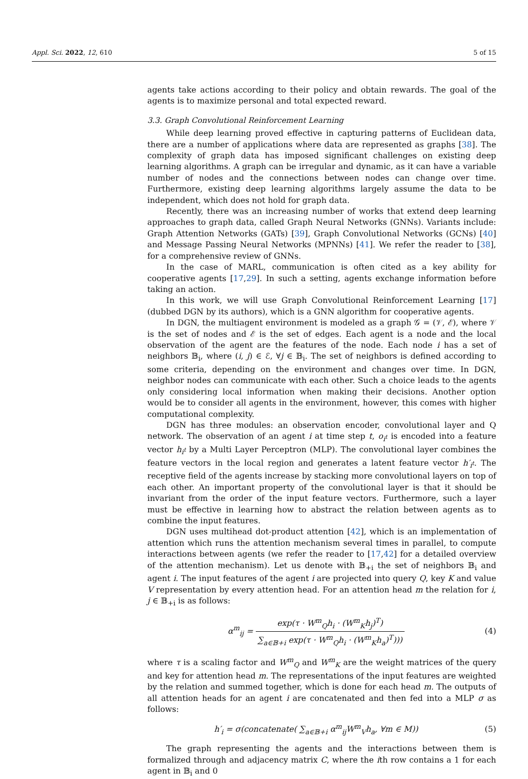Appl. Sci. 2022, 12, 610 5 of 15
agents take actions according to their policy and obtain rewards. The goal of the agents is to maximize personal and total expected reward.
3.3. Graph Convolutional Reinforcement Learning
While deep learning proved effective in capturing patterns of Euclidean data, there are a number of applications where data are represented as graphs [38]. The complexity of graph data has imposed significant challenges on existing deep learning algorithms. A graph can be irregular and dynamic, as it can have a variable number of nodes and the connections between nodes can change over time. Furthermore, existing deep learning algorithms largely assume the data to be independent, which does not hold for graph data.
Recently, there was an increasing number of works that extend deep learning approaches to graph data, called Graph Neural Networks (GNNs). Variants include: Graph Attention Networks (GATs) [39], Graph Convolutional Networks (GCNs) [40] and Message Passing Neural Networks (MPNNs) [41]. We refer the reader to [38], for a comprehensive review of GNNs.
In the case of MARL, communication is often cited as a key ability for cooperative agents [17,29]. In such a setting, agents exchange information before taking an action.
In this work, we will use Graph Convolutional Reinforcement Learning [17] (dubbed DGN by its authors), which is a GNN algorithm for cooperative agents.
In DGN, the multiagent environment is modeled as a graph 𝒢 = (𝒱, ℰ), where 𝒱 is the set of nodes and ℰ is the set of edges. Each agent is a node and the local observation of the agent are the features of the node. Each node i has a set of neighbors 𝔹<sub>i</sub>, where (i, j) ∈ ℰ, ∀j ∈ 𝔹<sub>i</sub>. The set of neighbors is defined according to some criteria, depending on the environment and changes over time. In DGN, neighbor nodes can communicate with each other. Such a choice leads to the agents only considering local information when making their decisions. Another option would be to consider all agents in the environment, however, this comes with higher computational complexity.
DGN has three modules: an observation encoder, convolutional layer and Q network. The observation of an agent i at time step t, o<sub>i<sup>t</sup></sub> is encoded into a feature vector h<sub>i<sup>t</sup></sub> by a Multi Layer Perceptron (MLP). The convolutional layer combines the feature vectors in the local region and generates a latent feature vector h′<sub>i<sup>t</sup></sub>. The receptive field of the agents increase by stacking more convolutional layers on top of each other. An important property of the convolutional layer is that it should be invariant from the order of the input feature vectors. Furthermore, such a layer must be effective in learning how to abstract the relation between agents as to combine the input features.
DGN uses multihead dot-product attention [42], which is an implementation of attention which runs the attention mechanism several times in parallel, to compute interactions between agents (we refer the reader to [17,42] for a detailed overview of the attention mechanism). Let us denote with 𝔹<sub>+i</sub> the set of neighbors 𝔹<sub>i</sub> and agent i. The input features of the agent i are projected into query Q, key K and value V representation by every attention head. For an attention head m the relation for i, j ∈ 𝔹<sub>+i</sub> is as follows:
α<sup>m</sup><sub>ij</sub> = exp(τ · W<sup>m</sup><sub>Q</sub>h<sub>i</sub> · (W<sup>m</sup><sub>K</sub>h<sub>j</sub>)<sup>T</sup>) ∑<sub>a∈𝔹+i</sub> exp(τ · W<sup>m</sup><sub>Q</sub>h<sub>i</sub> · (W<sup>m</sup><sub>K</sub>h<sub>a</sub>)<sup>T</sup>))) (4)
where τ is a scaling factor and W<sup>m</sup><sub>Q</sub> and W<sup>m</sup><sub>K</sub> are the weight matrices of the query and key for attention head m. The representations of the input features are weighted by the relation and summed together, which is done for each head m. The outputs of all attention heads for an agent i are concatenated and then fed into a MLP σ as follows:
h′<sub>i</sub> = σ(concatenate( ∑<sub>a∈𝔹+i</sub> α<sup>m</sup><sub>ij</sub>W<sup>m</sup><sub>V</sub>h<sub>a</sub>, ∀m ∈ M)) (5)
The graph representing the agents and the interactions between them is formalized through and adjacency matrix C, where the ith row contains a 1 for each agent in 𝔹<sub>i</sub> and 0